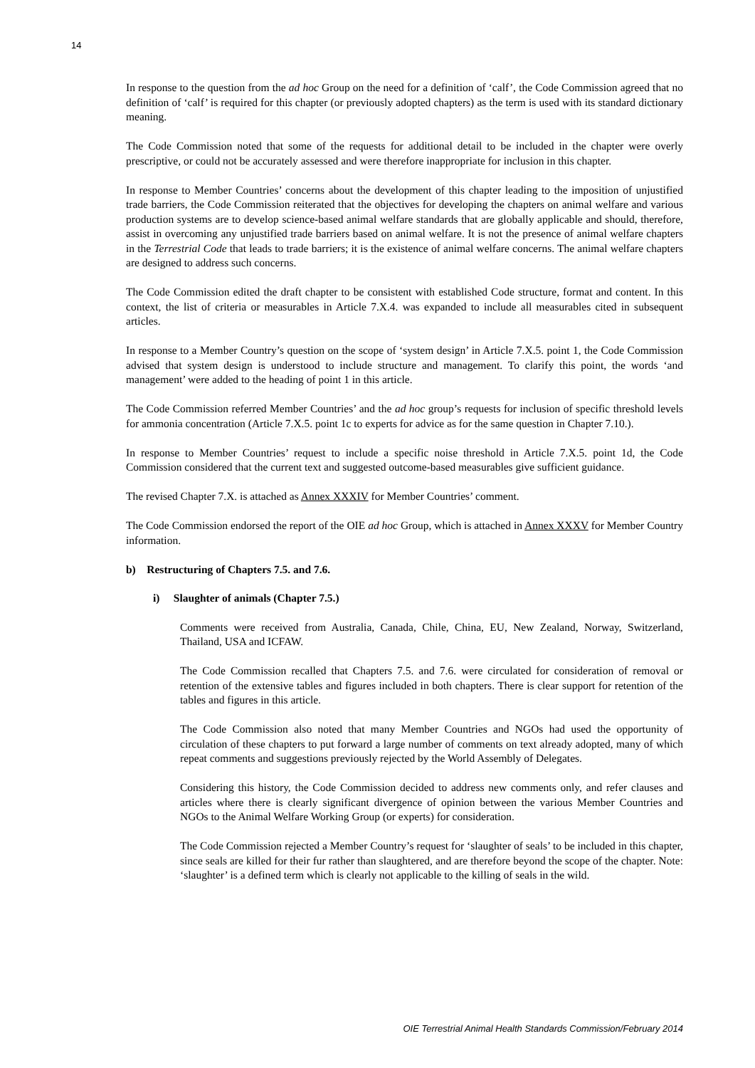14
In response to the question from the ad hoc Group on the need for a definition of ‘calf’, the Code Commission agreed that no definition of ‘calf’ is required for this chapter (or previously adopted chapters) as the term is used with its standard dictionary meaning.
The Code Commission noted that some of the requests for additional detail to be included in the chapter were overly prescriptive, or could not be accurately assessed and were therefore inappropriate for inclusion in this chapter.
In response to Member Countries’ concerns about the development of this chapter leading to the imposition of unjustified trade barriers, the Code Commission reiterated that the objectives for developing the chapters on animal welfare and various production systems are to develop science-based animal welfare standards that are globally applicable and should, therefore, assist in overcoming any unjustified trade barriers based on animal welfare. It is not the presence of animal welfare chapters in the Terrestrial Code that leads to trade barriers; it is the existence of animal welfare concerns. The animal welfare chapters are designed to address such concerns.
The Code Commission edited the draft chapter to be consistent with established Code structure, format and content. In this context, the list of criteria or measurables in Article 7.X.4. was expanded to include all measurables cited in subsequent articles.
In response to a Member Country’s question on the scope of ‘system design’ in Article 7.X.5. point 1, the Code Commission advised that system design is understood to include structure and management. To clarify this point, the words ‘and management’ were added to the heading of point 1 in this article.
The Code Commission referred Member Countries’ and the ad hoc group’s requests for inclusion of specific threshold levels for ammonia concentration (Article 7.X.5. point 1c to experts for advice as for the same question in Chapter 7.10.).
In response to Member Countries’ request to include a specific noise threshold in Article 7.X.5. point 1d, the Code Commission considered that the current text and suggested outcome-based measurables give sufficient guidance.
The revised Chapter 7.X. is attached as Annex XXXIV for Member Countries’ comment.
The Code Commission endorsed the report of the OIE ad hoc Group, which is attached in Annex XXXV for Member Country information.
b) Restructuring of Chapters 7.5. and 7.6.
i) Slaughter of animals (Chapter 7.5.)
Comments were received from Australia, Canada, Chile, China, EU, New Zealand, Norway, Switzerland, Thailand, USA and ICFAW.
The Code Commission recalled that Chapters 7.5. and 7.6. were circulated for consideration of removal or retention of the extensive tables and figures included in both chapters. There is clear support for retention of the tables and figures in this article.
The Code Commission also noted that many Member Countries and NGOs had used the opportunity of circulation of these chapters to put forward a large number of comments on text already adopted, many of which repeat comments and suggestions previously rejected by the World Assembly of Delegates.
Considering this history, the Code Commission decided to address new comments only, and refer clauses and articles where there is clearly significant divergence of opinion between the various Member Countries and NGOs to the Animal Welfare Working Group (or experts) for consideration.
The Code Commission rejected a Member Country’s request for ‘slaughter of seals’ to be included in this chapter, since seals are killed for their fur rather than slaughtered, and are therefore beyond the scope of the chapter. Note: ‘slaughter’ is a defined term which is clearly not applicable to the killing of seals in the wild.
OIE Terrestrial Animal Health Standards Commission/February 2014